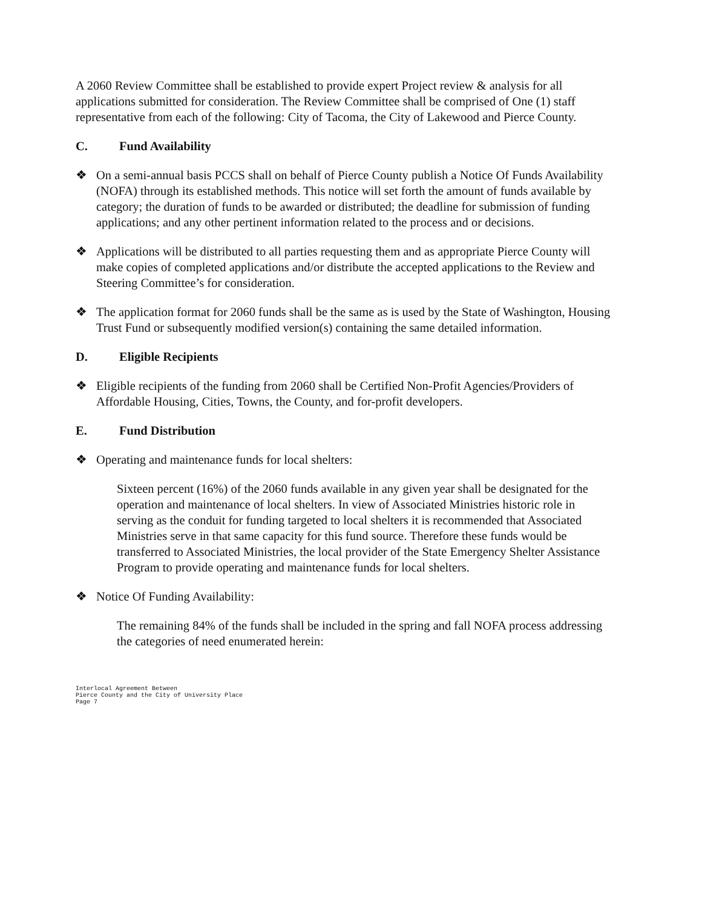A 2060 Review Committee shall be established to provide expert Project review & analysis for all applications submitted for consideration. The Review Committee shall be comprised of One (1) staff representative from each of the following: City of Tacoma, the City of Lakewood and Pierce County.
C. Fund Availability
❖ On a semi-annual basis PCCS shall on behalf of Pierce County publish a Notice Of Funds Availability (NOFA) through its established methods. This notice will set forth the amount of funds available by category; the duration of funds to be awarded or distributed; the deadline for submission of funding applications; and any other pertinent information related to the process and or decisions.
❖ Applications will be distributed to all parties requesting them and as appropriate Pierce County will make copies of completed applications and/or distribute the accepted applications to the Review and Steering Committee’s for consideration.
❖ The application format for 2060 funds shall be the same as is used by the State of Washington, Housing Trust Fund or subsequently modified version(s) containing the same detailed information.
D. Eligible Recipients
❖ Eligible recipients of the funding from 2060 shall be Certified Non-Profit Agencies/Providers of Affordable Housing, Cities, Towns, the County, and for-profit developers.
E. Fund Distribution
❖ Operating and maintenance funds for local shelters:
Sixteen percent (16%) of the 2060 funds available in any given year shall be designated for the operation and maintenance of local shelters. In view of Associated Ministries historic role in serving as the conduit for funding targeted to local shelters it is recommended that Associated Ministries serve in that same capacity for this fund source. Therefore these funds would be transferred to Associated Ministries, the local provider of the State Emergency Shelter Assistance Program to provide operating and maintenance funds for local shelters.
❖ Notice Of Funding Availability:
The remaining 84% of the funds shall be included in the spring and fall NOFA process addressing the categories of need enumerated herein:
Interlocal Agreement Between
Pierce County and the City of University Place
Page 7